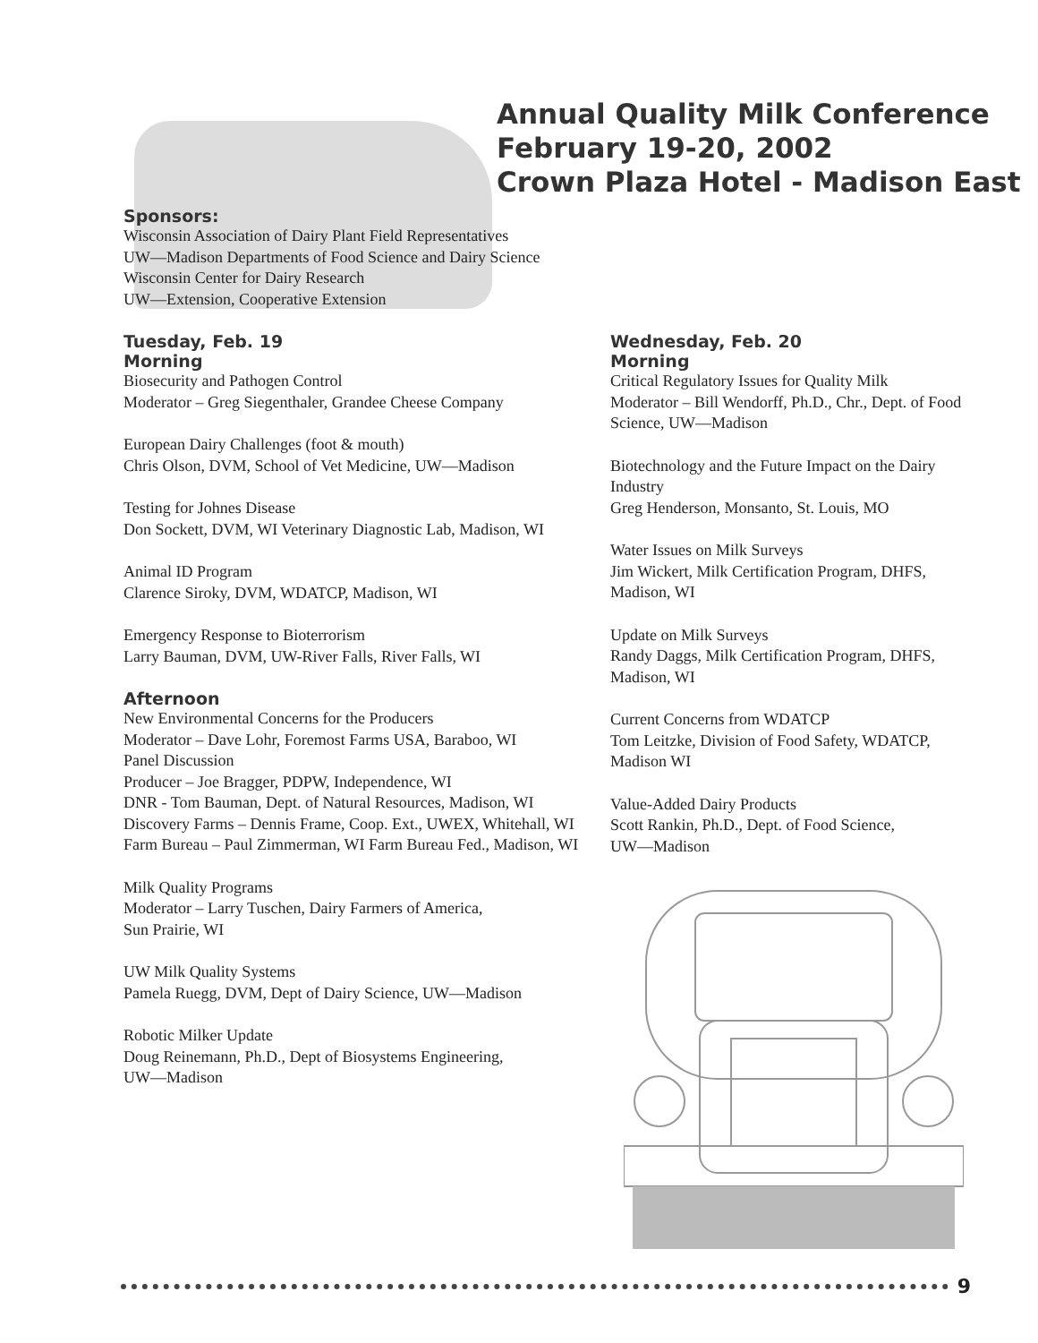Annual Quality Milk Conference
February 19-20, 2002
Crown Plaza Hotel - Madison East
Sponsors:
Wisconsin Association of Dairy Plant Field Representatives
UW—Madison Departments of Food Science and Dairy Science
Wisconsin Center for Dairy Research
UW—Extension, Cooperative Extension
Tuesday, Feb. 19
Morning
Biosecurity and Pathogen Control
Moderator – Greg Siegenthaler, Grandee Cheese Company
European Dairy Challenges (foot & mouth)
Chris Olson, DVM, School of Vet Medicine, UW—Madison
Testing for Johnes Disease
Don Sockett, DVM, WI Veterinary Diagnostic Lab, Madison, WI
Animal ID Program
Clarence Siroky, DVM, WDATCP, Madison, WI
Emergency Response to Bioterrorism
Larry Bauman, DVM, UW-River Falls, River Falls, WI
Afternoon
New Environmental Concerns for the Producers
Moderator – Dave Lohr, Foremost Farms USA, Baraboo, WI
Panel Discussion
Producer – Joe Bragger, PDPW, Independence, WI
DNR - Tom Bauman, Dept. of Natural Resources, Madison, WI
Discovery Farms – Dennis Frame, Coop. Ext., UWEX, Whitehall, WI
Farm Bureau – Paul Zimmerman, WI Farm Bureau Fed., Madison, WI
Milk Quality Programs
Moderator – Larry Tuschen, Dairy Farmers of America,
Sun Prairie, WI
UW Milk Quality Systems
Pamela Ruegg, DVM, Dept of Dairy Science, UW—Madison
Robotic Milker Update
Doug Reinemann, Ph.D., Dept of Biosystems Engineering,
UW—Madison
Wednesday, Feb. 20
Morning
Critical Regulatory Issues for Quality Milk
Moderator – Bill Wendorff, Ph.D., Chr., Dept. of Food Science, UW—Madison
Biotechnology and the Future Impact on the Dairy Industry
Greg Henderson, Monsanto, St. Louis, MO
Water Issues on Milk Surveys
Jim Wickert, Milk Certification Program, DHFS, Madison, WI
Update on Milk Surveys
Randy Daggs, Milk Certification Program, DHFS, Madison, WI
Current Concerns from WDATCP
Tom Leitzke, Division of Food Safety, WDATCP, Madison WI
Value-Added Dairy Products
Scott Rankin, Ph.D., Dept. of Food Science,
UW—Madison
9